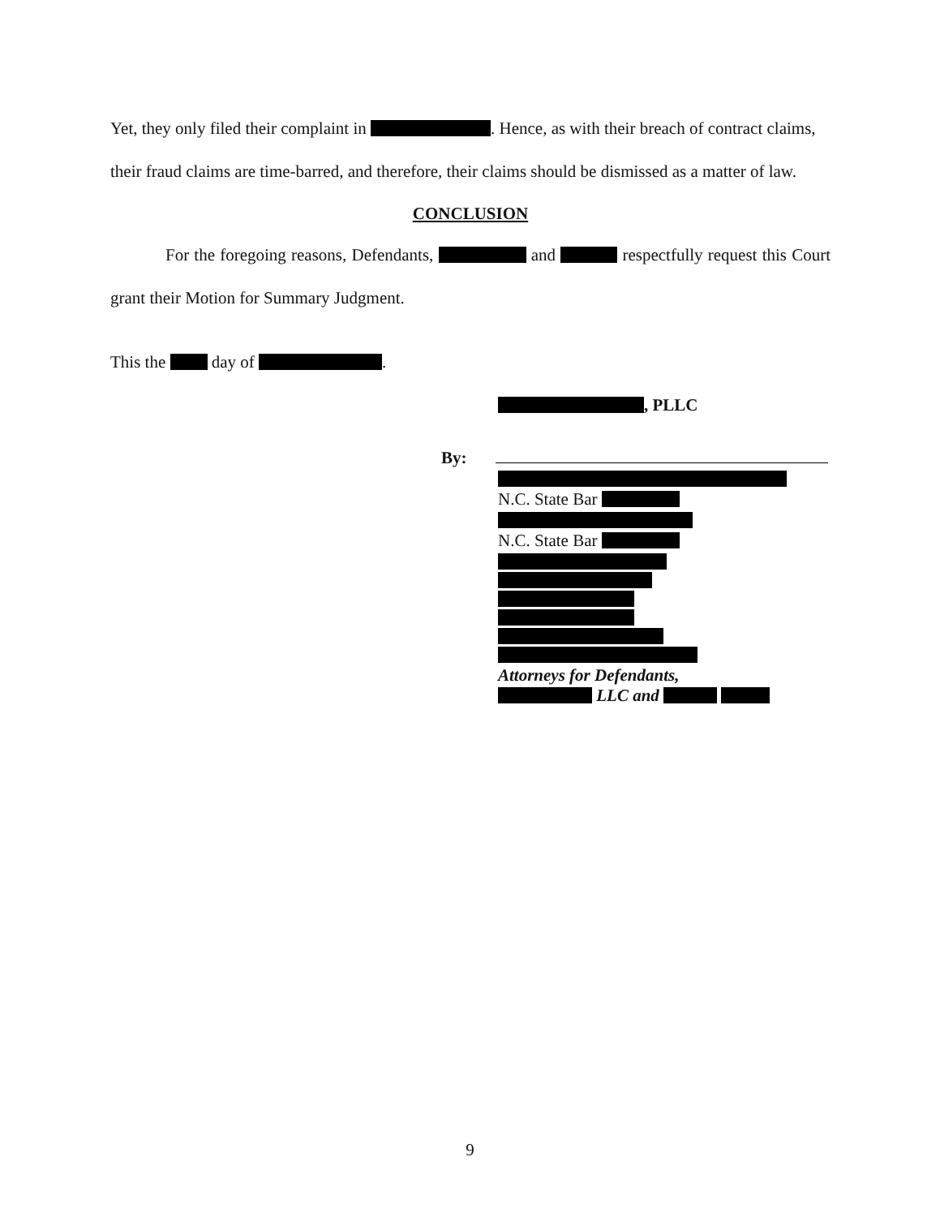Yet, they only filed their complaint in . Hence, as with their breach of contract claims, their fraud claims are time-barred, and therefore, their claims should be dismissed as a matter of law.
CONCLUSION
For the foregoing reasons, Defendants, and respectfully request this Court grant their Motion for Summary Judgment.
This the day of .
, PLLC
By:
N.C. State Bar
N.C. State Bar
Attorneys for Defendants,
LLC and
9